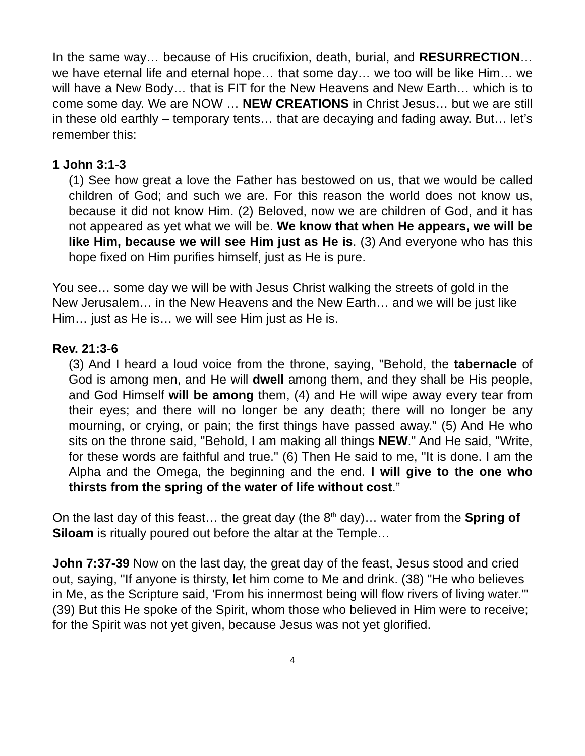In the same way… because of His crucifixion, death, burial, and RESURRECTION… we have eternal life and eternal hope… that some day… we too will be like Him… we will have a New Body… that is FIT for the New Heavens and New Earth… which is to come some day. We are NOW … NEW CREATIONS in Christ Jesus… but we are still in these old earthly – temporary tents… that are decaying and fading away. But… let’s remember this:
1 John 3:1-3
(1) See how great a love the Father has bestowed on us, that we would be called children of God; and such we are. For this reason the world does not know us, because it did not know Him. (2) Beloved, now we are children of God, and it has not appeared as yet what we will be. We know that when He appears, we will be like Him, because we will see Him just as He is. (3) And everyone who has this hope fixed on Him purifies himself, just as He is pure.
You see… some day we will be with Jesus Christ walking the streets of gold in the New Jerusalem… in the New Heavens and the New Earth… and we will be just like Him… just as He is… we will see Him just as He is.
Rev. 21:3-6
(3) And I heard a loud voice from the throne, saying, "Behold, the tabernacle of God is among men, and He will dwell among them, and they shall be His people, and God Himself will be among them, (4) and He will wipe away every tear from their eyes; and there will no longer be any death; there will no longer be any mourning, or crying, or pain; the first things have passed away." (5) And He who sits on the throne said, "Behold, I am making all things NEW." And He said, "Write, for these words are faithful and true." (6) Then He said to me, "It is done. I am the Alpha and the Omega, the beginning and the end. I will give to the one who thirsts from the spring of the water of life without cost.”
On the last day of this feast… the great day (the 8<sup>th</sup> day)… water from the Spring of Siloam is ritually poured out before the altar at the Temple…
John 7:37-39 Now on the last day, the great day of the feast, Jesus stood and cried out, saying, "If anyone is thirsty, let him come to Me and drink. (38) "He who believes in Me, as the Scripture said, 'From his innermost being will flow rivers of living water.'" (39) But this He spoke of the Spirit, whom those who believed in Him were to receive; for the Spirit was not yet given, because Jesus was not yet glorified.
4